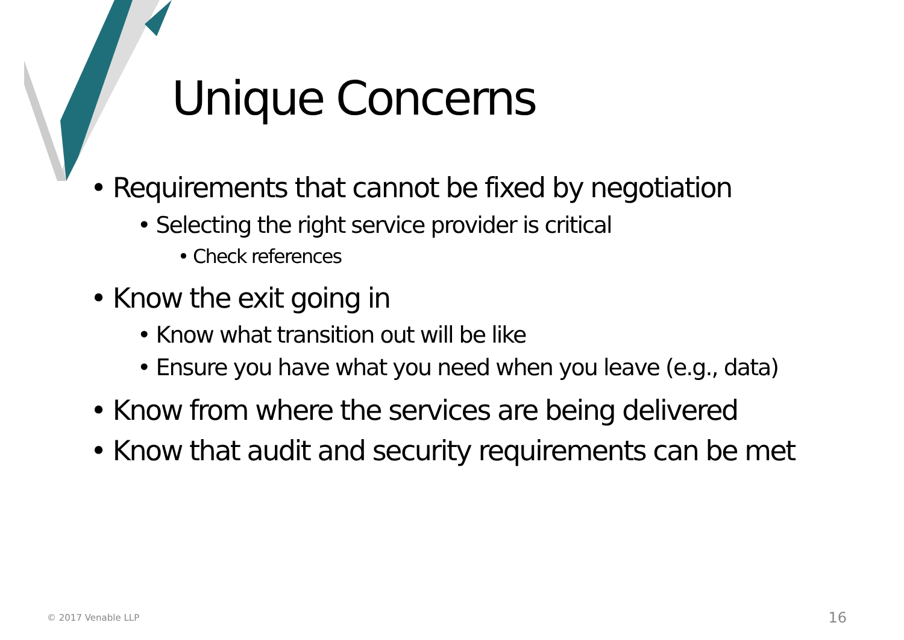Unique Concerns
• Requirements that cannot be fixed by negotiation
• Selecting the right service provider is critical
• Check references
• Know the exit going in
• Know what transition out will be like
• Ensure you have what you need when you leave (e.g., data)
• Know from where the services are being delivered
• Know that audit and security requirements can be met
© 2017 Venable LLP 16